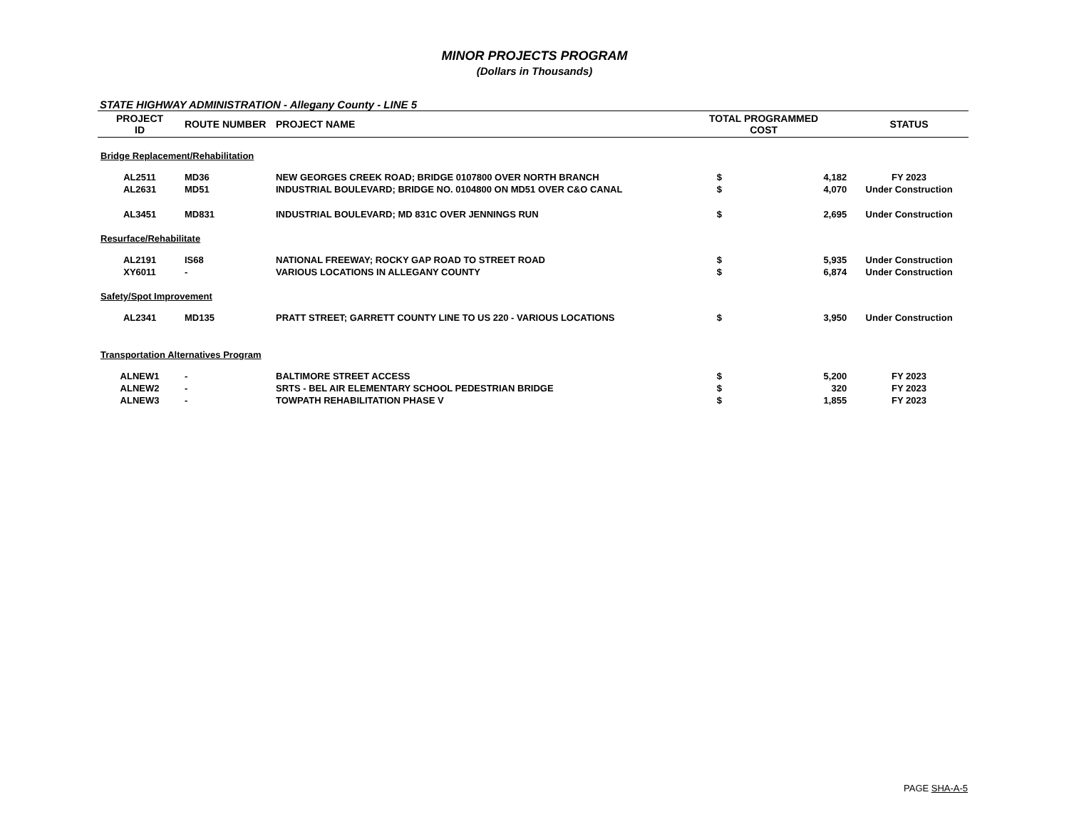MINOR PROJECTS PROGRAM
(Dollars in Thousands)
STATE HIGHWAY ADMINISTRATION - Allegany County - LINE 5
| PROJECT ID | ROUTE NUMBER | PROJECT NAME | TOTAL PROGRAMMED COST | | STATUS |
| --- | --- | --- | --- | --- | --- |
| Bridge Replacement/Rehabilitation | | | | | |
| AL2511 | MD36 | NEW GEORGES CREEK ROAD; BRIDGE 0107800 OVER NORTH BRANCH | $ | 4,182 | FY 2023 |
| AL2631 | MD51 | INDUSTRIAL BOULEVARD; BRIDGE NO. 0104800 ON MD51 OVER C&O CANAL | $ | 4,070 | Under Construction |
| AL3451 | MD831 | INDUSTRIAL BOULEVARD; MD 831C OVER JENNINGS RUN | $ | 2,695 | Under Construction |
| Resurface/Rehabilitate | | | | | |
| AL2191 | IS68 | NATIONAL FREEWAY; ROCKY GAP ROAD TO STREET ROAD | $ | 5,935 | Under Construction |
| XY6011 | - | VARIOUS LOCATIONS IN ALLEGANY COUNTY | $ | 6,874 | Under Construction |
| Safety/Spot Improvement | | | | | |
| AL2341 | MD135 | PRATT STREET; GARRETT COUNTY LINE TO US 220 - VARIOUS LOCATIONS | $ | 3,950 | Under Construction |
| Transportation Alternatives Program | | | | | |
| ALNEW1 | - | BALTIMORE STREET ACCESS | $ | 5,200 | FY 2023 |
| ALNEW2 | - | SRTS - BEL AIR ELEMENTARY SCHOOL PEDESTRIAN BRIDGE | $ | 320 | FY 2023 |
| ALNEW3 | - | TOWPATH REHABILITATION PHASE V | $ | 1,855 | FY 2023 |
PAGE SHA-A-5